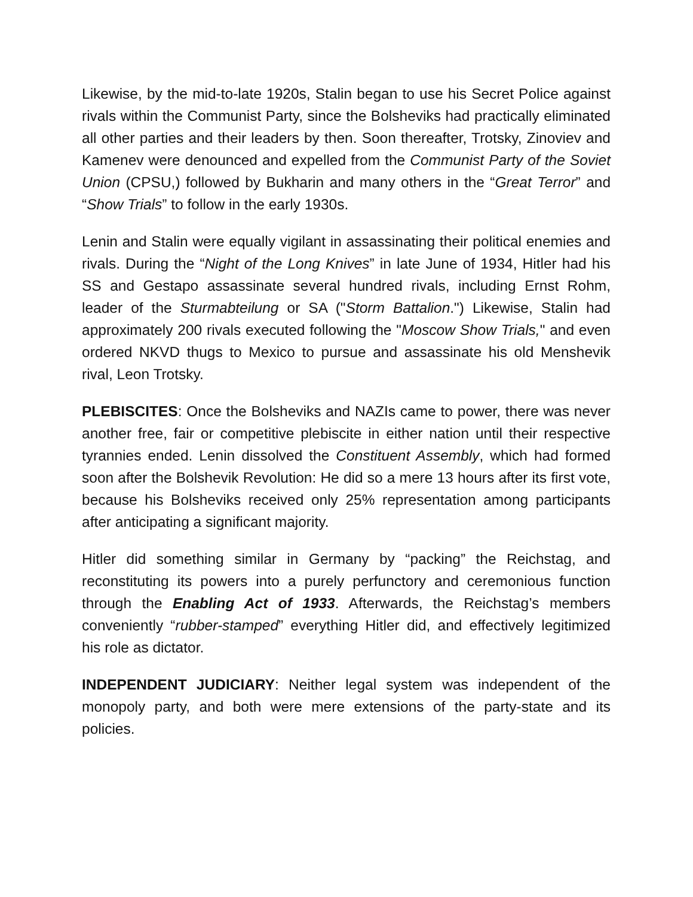Likewise, by the mid-to-late 1920s, Stalin began to use his Secret Police against rivals within the Communist Party, since the Bolsheviks had practically eliminated all other parties and their leaders by then. Soon thereafter, Trotsky, Zinoviev and Kamenev were denounced and expelled from the Communist Party of the Soviet Union (CPSU,) followed by Bukharin and many others in the “Great Terror” and “Show Trials” to follow in the early 1930s.
Lenin and Stalin were equally vigilant in assassinating their political enemies and rivals. During the “Night of the Long Knives” in late June of 1934, Hitler had his SS and Gestapo assassinate several hundred rivals, including Ernst Rohm, leader of the Sturmabteilung or SA ("Storm Battalion.") Likewise, Stalin had approximately 200 rivals executed following the "Moscow Show Trials," and even ordered NKVD thugs to Mexico to pursue and assassinate his old Menshevik rival, Leon Trotsky.
PLEBISCITES: Once the Bolsheviks and NAZIs came to power, there was never another free, fair or competitive plebiscite in either nation until their respective tyrannies ended. Lenin dissolved the Constituent Assembly, which had formed soon after the Bolshevik Revolution: He did so a mere 13 hours after its first vote, because his Bolsheviks received only 25% representation among participants after anticipating a significant majority.
Hitler did something similar in Germany by “packing” the Reichstag, and reconstituting its powers into a purely perfunctory and ceremonious function through the Enabling Act of 1933. Afterwards, the Reichstag’s members conveniently “rubber-stamped” everything Hitler did, and effectively legitimized his role as dictator.
INDEPENDENT JUDICIARY: Neither legal system was independent of the monopoly party, and both were mere extensions of the party-state and its policies.